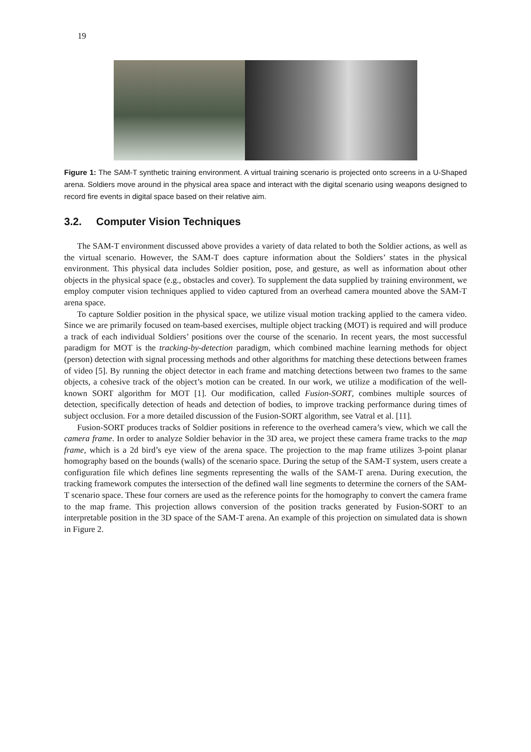19
Figure 1: The SAM-T synthetic training environment. A virtual training scenario is projected onto screens in a U-Shaped arena. Soldiers move around in the physical area space and interact with the digital scenario using weapons designed to record fire events in digital space based on their relative aim.
3.2. Computer Vision Techniques
The SAM-T environment discussed above provides a variety of data related to both the Soldier actions, as well as the virtual scenario. However, the SAM-T does capture information about the Soldiers’ states in the physical environment. This physical data includes Soldier position, pose, and gesture, as well as information about other objects in the physical space (e.g., obstacles and cover). To supplement the data supplied by training environment, we employ computer vision techniques applied to video captured from an overhead camera mounted above the SAM-T arena space.
To capture Soldier position in the physical space, we utilize visual motion tracking applied to the camera video. Since we are primarily focused on team-based exercises, multiple object tracking (MOT) is required and will produce a track of each individual Soldiers’ positions over the course of the scenario. In recent years, the most successful paradigm for MOT is the tracking-by-detection paradigm, which combined machine learning methods for object (person) detection with signal processing methods and other algorithms for matching these detections between frames of video [5]. By running the object detector in each frame and matching detections between two frames to the same objects, a cohesive track of the object’s motion can be created. In our work, we utilize a modification of the well-known SORT algorithm for MOT [1]. Our modification, called Fusion-SORT, combines multiple sources of detection, specifically detection of heads and detection of bodies, to improve tracking performance during times of subject occlusion. For a more detailed discussion of the Fusion-SORT algorithm, see Vatral et al. [11].
Fusion-SORT produces tracks of Soldier positions in reference to the overhead camera’s view, which we call the camera frame. In order to analyze Soldier behavior in the 3D area, we project these camera frame tracks to the map frame, which is a 2d bird’s eye view of the arena space. The projection to the map frame utilizes 3-point planar homography based on the bounds (walls) of the scenario space. During the setup of the SAM-T system, users create a configuration file which defines line segments representing the walls of the SAM-T arena. During execution, the tracking framework computes the intersection of the defined wall line segments to determine the corners of the SAM-T scenario space. These four corners are used as the reference points for the homography to convert the camera frame to the map frame. This projection allows conversion of the position tracks generated by Fusion-SORT to an interpretable position in the 3D space of the SAM-T arena. An example of this projection on simulated data is shown in Figure 2.